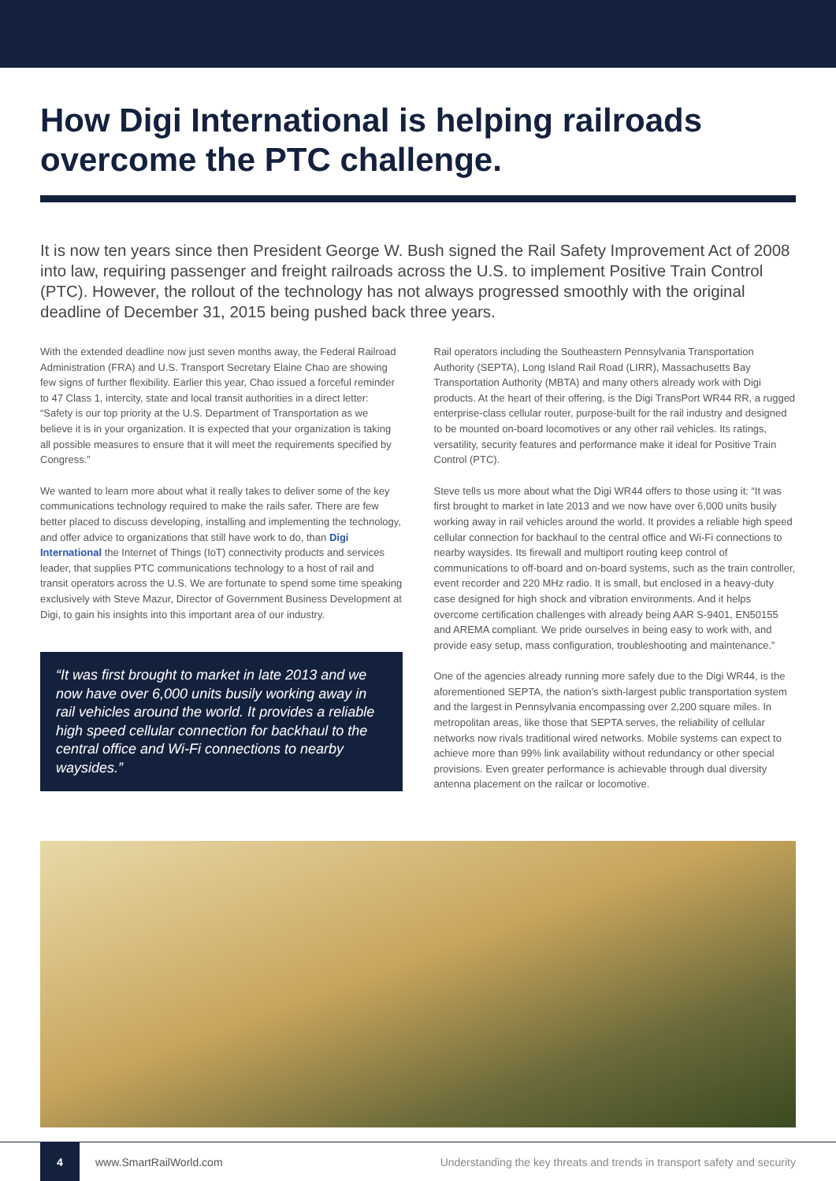How Digi International is helping railroads overcome the PTC challenge.
It is now ten years since then President George W. Bush signed the Rail Safety Improvement Act of 2008 into law, requiring passenger and freight railroads across the U.S. to implement Positive Train Control (PTC). However, the rollout of the technology has not always progressed smoothly with the original deadline of December 31, 2015 being pushed back three years.
With the extended deadline now just seven months away, the Federal Railroad Administration (FRA) and U.S. Transport Secretary Elaine Chao are showing few signs of further flexibility. Earlier this year, Chao issued a forceful reminder to 47 Class 1, intercity, state and local transit authorities in a direct letter: “Safety is our top priority at the U.S. Department of Transportation as we believe it is in your organization. It is expected that your organization is taking all possible measures to ensure that it will meet the requirements specified by Congress.”
We wanted to learn more about what it really takes to deliver some of the key communications technology required to make the rails safer. There are few better placed to discuss developing, installing and implementing the technology, and offer advice to organizations that still have work to do, than Digi International the Internet of Things (IoT) connectivity products and services leader, that supplies PTC communications technology to a host of rail and transit operators across the U.S. We are fortunate to spend some time speaking exclusively with Steve Mazur, Director of Government Business Development at Digi, to gain his insights into this important area of our industry.
“It was first brought to market in late 2013 and we now have over 6,000 units busily working away in rail vehicles around the world. It provides a reliable high speed cellular connection for backhaul to the central office and Wi-Fi connections to nearby waysides.”
Rail operators including the Southeastern Pennsylvania Transportation Authority (SEPTA), Long Island Rail Road (LIRR), Massachusetts Bay Transportation Authority (MBTA) and many others already work with Digi products. At the heart of their offering, is the Digi TransPort WR44 RR, a rugged enterprise-class cellular router, purpose-built for the rail industry and designed to be mounted on-board locomotives or any other rail vehicles. Its ratings, versatility, security features and performance make it ideal for Positive Train Control (PTC).
Steve tells us more about what the Digi WR44 offers to those using it: “It was first brought to market in late 2013 and we now have over 6,000 units busily working away in rail vehicles around the world. It provides a reliable high speed cellular connection for backhaul to the central office and Wi-Fi connections to nearby waysides. Its firewall and multiport routing keep control of communications to off-board and on-board systems, such as the train controller, event recorder and 220 MHz radio. It is small, but enclosed in a heavy-duty case designed for high shock and vibration environments. And it helps overcome certification challenges with already being AAR S-9401, EN50155 and AREMA compliant. We pride ourselves in being easy to work with, and provide easy setup, mass configuration, troubleshooting and maintenance.”
One of the agencies already running more safely due to the Digi WR44, is the aforementioned SEPTA, the nation’s sixth-largest public transportation system and the largest in Pennsylvania encompassing over 2,200 square miles. In metropolitan areas, like those that SEPTA serves, the reliability of cellular networks now rivals traditional wired networks. Mobile systems can expect to achieve more than 99% link availability without redundancy or other special provisions. Even greater performance is achievable through dual diversity antenna placement on the railcar or locomotive.
4
www.SmartRailWorld.com Understanding the key threats and trends in transport safety and security